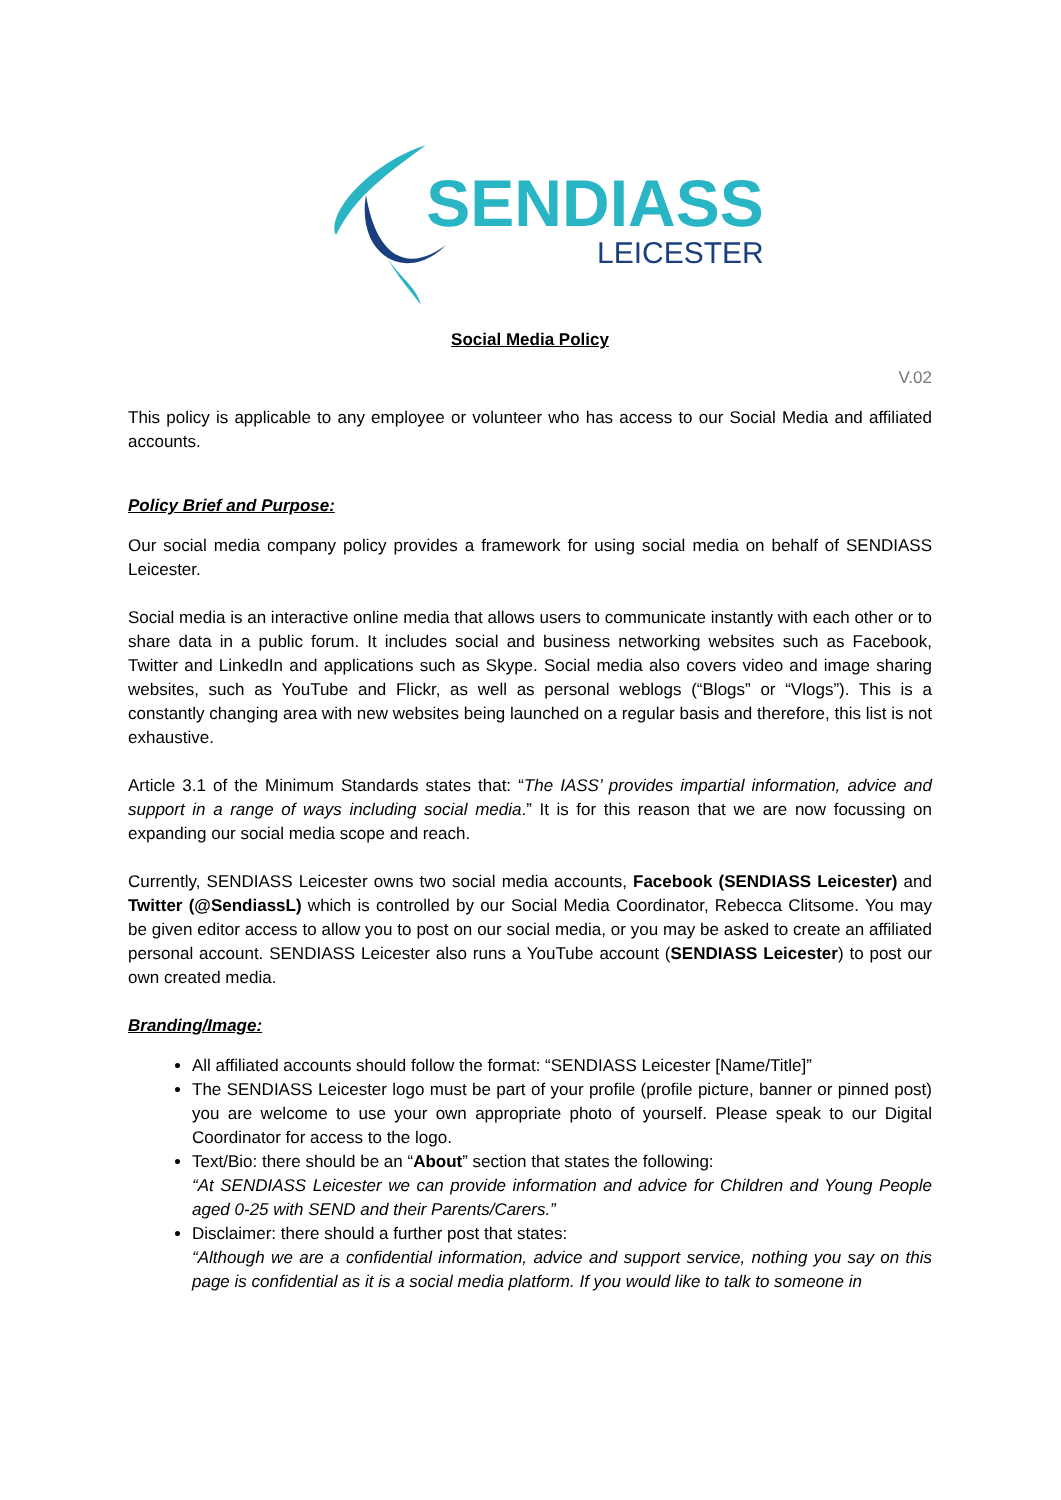SENDIASS
LEICESTER
Social Media Policy
V.02
This policy is applicable to any employee or volunteer who has access to our Social Media and affiliated accounts.
Policy Brief and Purpose:
Our social media company policy provides a framework for using social media on behalf of SENDIASS Leicester.
Social media is an interactive online media that allows users to communicate instantly with each other or to share data in a public forum. It includes social and business networking websites such as Facebook, Twitter and LinkedIn and applications such as Skype. Social media also covers video and image sharing websites, such as YouTube and Flickr, as well as personal weblogs (“Blogs” or “Vlogs”). This is a constantly changing area with new websites being launched on a regular basis and therefore, this list is not exhaustive.
Article 3.1 of the Minimum Standards states that: “The IASS’ provides impartial information, advice and support in a range of ways including social media.” It is for this reason that we are now focussing on expanding our social media scope and reach.
Currently, SENDIASS Leicester owns two social media accounts, Facebook (SENDIASS Leicester) and Twitter (@SendiassL) which is controlled by our Social Media Coordinator, Rebecca Clitsome. You may be given editor access to allow you to post on our social media, or you may be asked to create an affiliated personal account. SENDIASS Leicester also runs a YouTube account (SENDIASS Leicester) to post our own created media.
Branding/Image:
All affiliated accounts should follow the format: “SENDIASS Leicester [Name/Title]”
The SENDIASS Leicester logo must be part of your profile (profile picture, banner or pinned post) you are welcome to use your own appropriate photo of yourself. Please speak to our Digital Coordinator for access to the logo.
Text/Bio: there should be an “About” section that states the following:
“At SENDIASS Leicester we can provide information and advice for Children and Young People aged 0-25 with SEND and their Parents/Carers.”
Disclaimer: there should a further post that states:
“Although we are a confidential information, advice and support service, nothing you say on this page is confidential as it is a social media platform. If you would like to talk to someone in